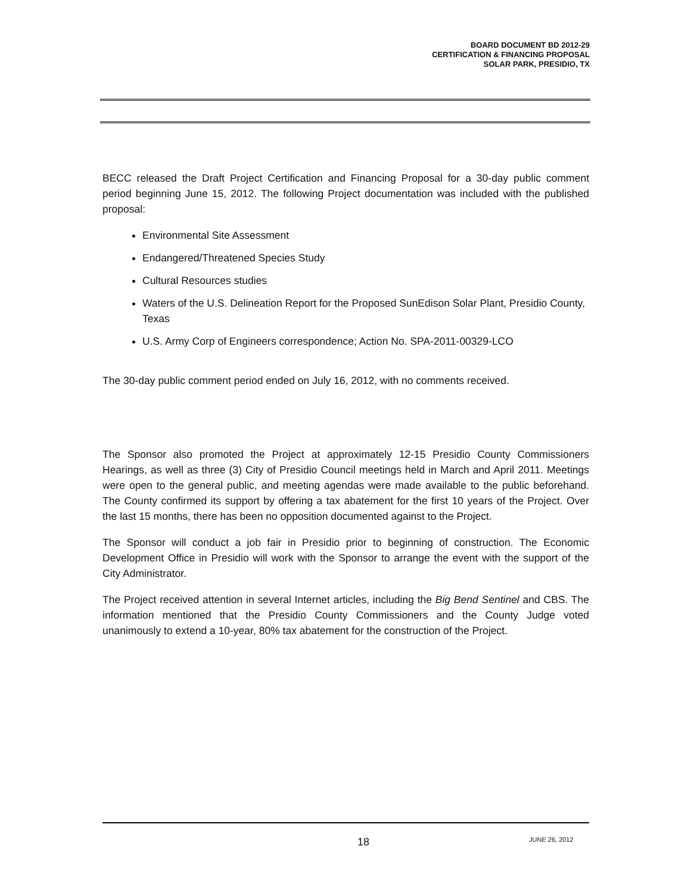BOARD DOCUMENT BD 2012-29
CERTIFICATION & FINANCING PROPOSAL
SOLAR PARK, PRESIDIO, TX
BECC released the Draft Project Certification and Financing Proposal for a 30-day public comment period beginning June 15, 2012. The following Project documentation was included with the published proposal:
Environmental Site Assessment
Endangered/Threatened Species Study
Cultural Resources studies
Waters of the U.S. Delineation Report for the Proposed SunEdison Solar Plant, Presidio County, Texas
U.S. Army Corp of Engineers correspondence; Action No. SPA-2011-00329-LCO
The 30-day public comment period ended on July 16, 2012, with no comments received.
The Sponsor also promoted the Project at approximately 12-15 Presidio County Commissioners Hearings, as well as three (3) City of Presidio Council meetings held in March and April 2011. Meetings were open to the general public, and meeting agendas were made available to the public beforehand. The County confirmed its support by offering a tax abatement for the first 10 years of the Project. Over the last 15 months, there has been no opposition documented against to the Project.
The Sponsor will conduct a job fair in Presidio prior to beginning of construction. The Economic Development Office in Presidio will work with the Sponsor to arrange the event with the support of the City Administrator.
The Project received attention in several Internet articles, including the Big Bend Sentinel and CBS. The information mentioned that the Presidio County Commissioners and the County Judge voted unanimously to extend a 10-year, 80% tax abatement for the construction of the Project.
18 JUNE 26, 2012